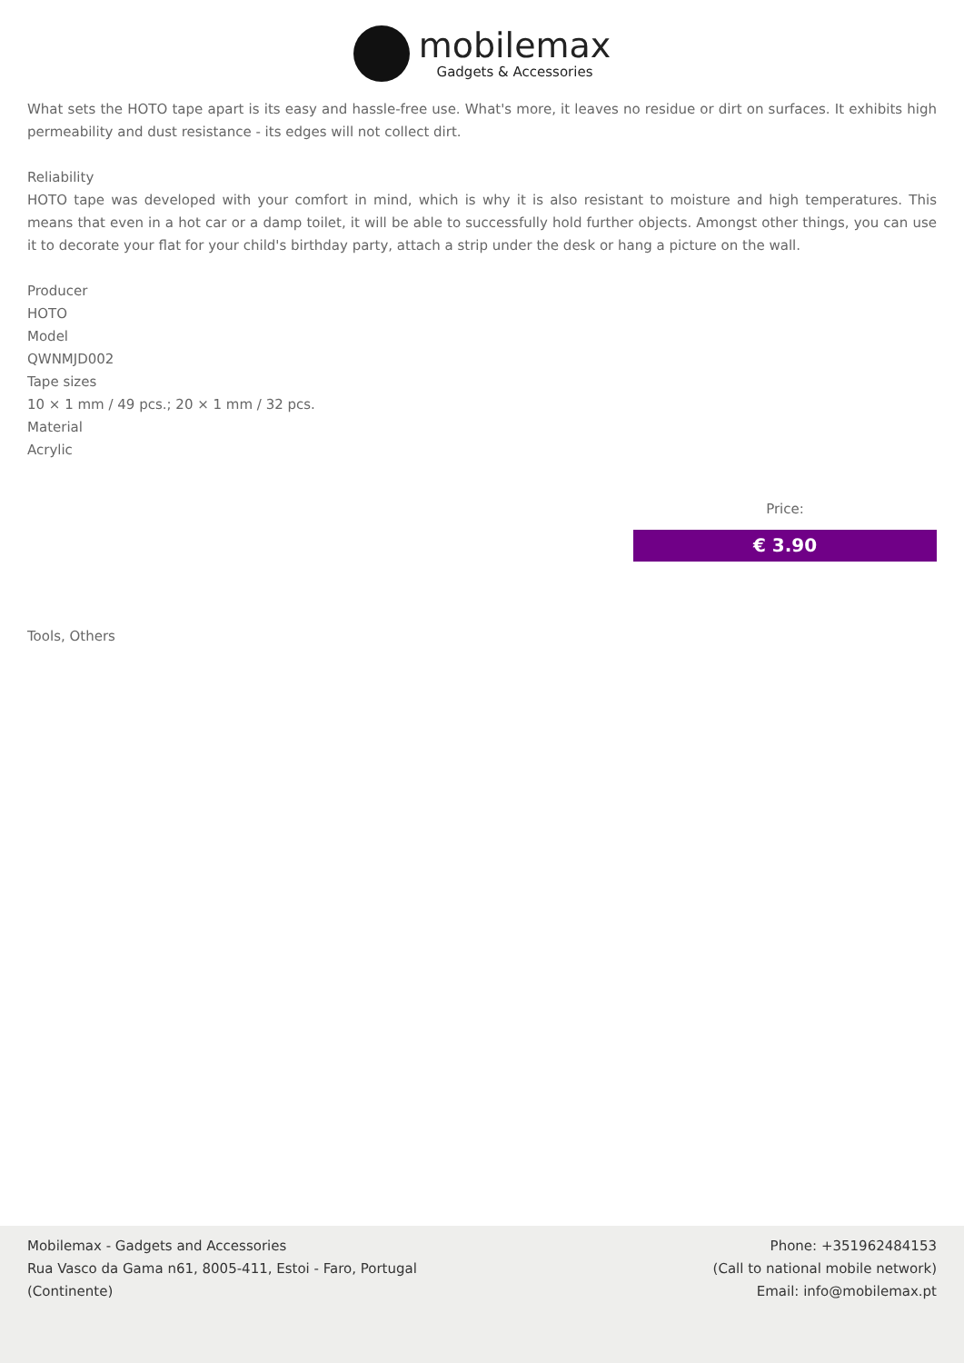mobilemax
Gadgets & Accessories
What sets the HOTO tape apart is its easy and hassle-free use. What's more, it leaves no residue or dirt on surfaces. It exhibits high permeability and dust resistance - its edges will not collect dirt.
Reliability
HOTO tape was developed with your comfort in mind, which is why it is also resistant to moisture and high temperatures. This means that even in a hot car or a damp toilet, it will be able to successfully hold further objects. Amongst other things, you can use it to decorate your flat for your child's birthday party, attach a strip under the desk or hang a picture on the wall.
Producer
HOTO
Model
QWNMJD002
Tape sizes
10 × 1 mm / 49 pcs.; 20 × 1 mm / 32 pcs.
Material
Acrylic
Price:
€ 3.90
Tools, Others
Mobilemax - Gadgets and Accessories
Rua Vasco da Gama n61, 8005-411, Estoi - Faro, Portugal
(Continente)
Phone: +351962484153
(Call to national mobile network)
Email: info@mobilemax.pt